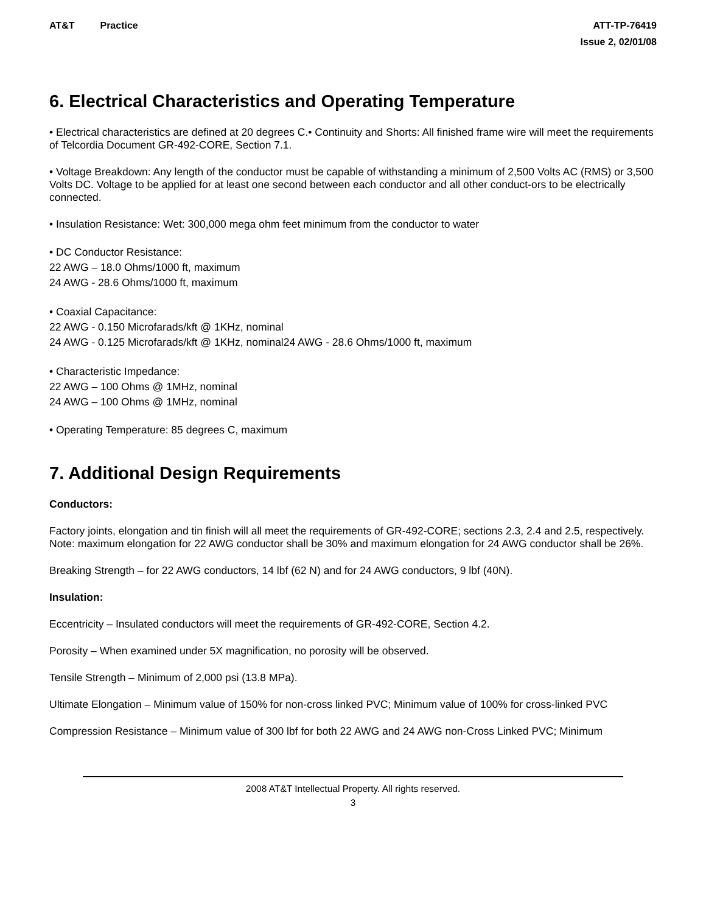AT&T Practice ATT-TP-76419
Issue 2, 02/01/08
6. Electrical Characteristics and Operating Temperature
• Electrical characteristics are defined at 20 degrees C.• Continuity and Shorts: All finished frame wire will meet the requirements of Telcordia Document GR-492-CORE, Section 7.1.
• Voltage Breakdown: Any length of the conductor must be capable of withstanding a minimum of 2,500 Volts AC (RMS) or 3,500 Volts DC. Voltage to be applied for at least one second between each conductor and all other conduct-ors to be electrically connected.
• Insulation Resistance: Wet: 300,000 mega ohm feet minimum from the conductor to water
• DC Conductor Resistance:
22 AWG – 18.0 Ohms/1000 ft, maximum
24 AWG - 28.6 Ohms/1000 ft, maximum
• Coaxial Capacitance:
22 AWG - 0.150 Microfarads/kft @ 1KHz, nominal
24 AWG - 0.125 Microfarads/kft @ 1KHz, nominal24 AWG - 28.6 Ohms/1000 ft, maximum
• Characteristic Impedance:
22 AWG – 100 Ohms @ 1MHz, nominal
24 AWG – 100 Ohms @ 1MHz, nominal
• Operating Temperature: 85 degrees C, maximum
7. Additional Design Requirements
Conductors:
Factory joints, elongation and tin finish will all meet the requirements of GR-492-CORE; sections 2.3, 2.4 and 2.5, respectively. Note: maximum elongation for 22 AWG conductor shall be 30% and maximum elongation for 24 AWG conductor shall be 26%.
Breaking Strength – for 22 AWG conductors, 14 lbf (62 N) and for 24 AWG conductors, 9 lbf (40N).
Insulation:
Eccentricity – Insulated conductors will meet the requirements of GR-492-CORE, Section 4.2.
Porosity – When examined under 5X magnification, no porosity will be observed.
Tensile Strength – Minimum of 2,000 psi (13.8 MPa).
Ultimate Elongation – Minimum value of 150% for non-cross linked PVC; Minimum value of 100% for cross-linked PVC
Compression Resistance – Minimum value of 300 lbf for both 22 AWG and 24 AWG non-Cross Linked PVC; Minimum
2008 AT&T Intellectual Property. All rights reserved.
3